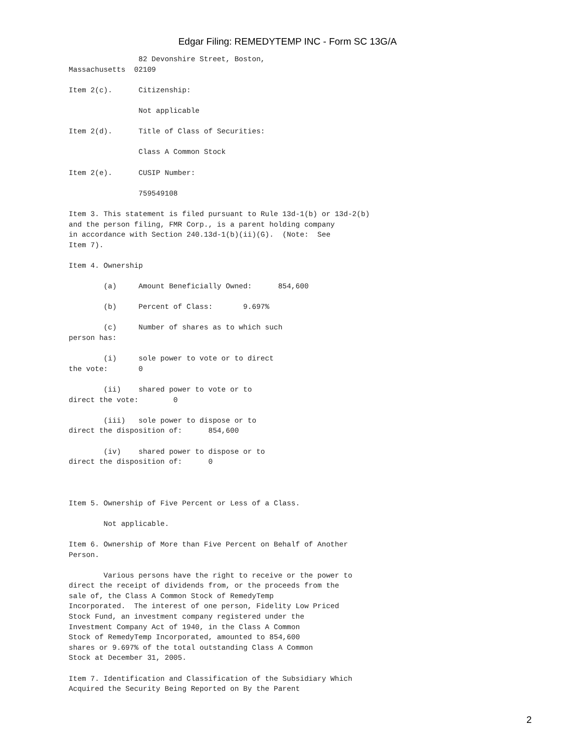Edgar Filing: REMEDYTEMP INC - Form SC 13G/A
                82 Devonshire Street, Boston,
Massachusetts  02109

Item 2(c).      Citizenship:

                Not applicable

Item 2(d).      Title of Class of Securities:

                Class A Common Stock

Item 2(e).      CUSIP Number:

                759549108

Item 3. This statement is filed pursuant to Rule 13d-1(b) or 13d-2(b)
and the person filing, FMR Corp., is a parent holding company
in accordance with Section 240.13d-1(b)(ii)(G).  (Note:  See
Item 7).

Item 4. Ownership

        (a)     Amount Beneficially Owned:      854,600

        (b)     Percent of Class:       9.697%

        (c)     Number of shares as to which such
person has:

        (i)     sole power to vote or to direct
the vote:       0

        (ii)    shared power to vote or to
direct the vote:        0

        (iii)   sole power to dispose or to
direct the disposition of:      854,600

        (iv)    shared power to dispose or to
direct the disposition of:      0



Item 5. Ownership of Five Percent or Less of a Class.

        Not applicable.

Item 6. Ownership of More than Five Percent on Behalf of Another
Person.

        Various persons have the right to receive or the power to
direct the receipt of dividends from, or the proceeds from the
sale of, the Class A Common Stock of RemedyTemp
Incorporated.  The interest of one person, Fidelity Low Priced
Stock Fund, an investment company registered under the
Investment Company Act of 1940, in the Class A Common
Stock of RemedyTemp Incorporated, amounted to 854,600
shares or 9.697% of the total outstanding Class A Common
Stock at December 31, 2005.

Item 7. Identification and Classification of the Subsidiary Which
Acquired the Security Being Reported on By the Parent
2